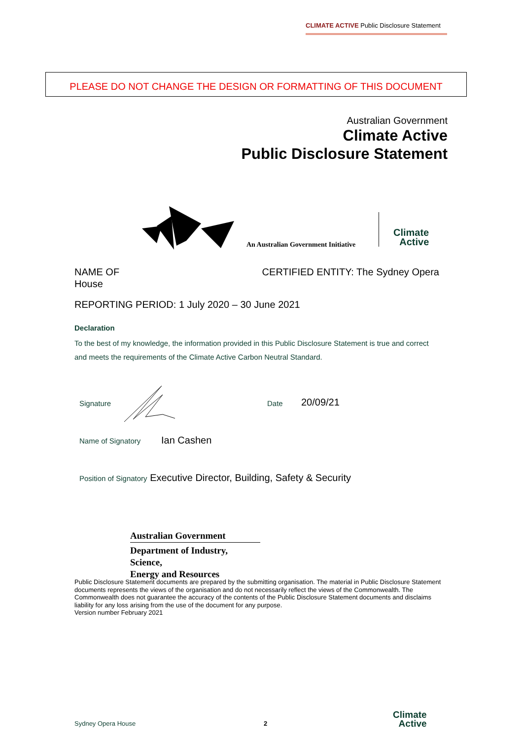CLIMATE ACTIVE Public Disclosure Statement
PLEASE DO NOT CHANGE THE DESIGN OR FORMATTING OF THIS DOCUMENT
Australian Government
Climate Active
Public Disclosure Statement
An Australian Government Initiative
Climate
Active
NAME OF CERTIFIED ENTITY: The Sydney Opera
House
REPORTING PERIOD: 1 July 2020 – 30 June 2021
Declaration
To the best of my knowledge, the information provided in this Public Disclosure Statement is true and correct and meets the requirements of the Climate Active Carbon Neutral Standard.
Signature Date 20/09/21
Name of Signatory Ian Cashen
Position of Signatory Executive Director, Building, Safety & Security
Australian Government
Department of Industry, Science,
Energy and Resources
Public Disclosure Statement documents are prepared by the submitting organisation. The material in Public Disclosure Statement documents represents the views of the organisation and do not necessarily reflect the views of the Commonwealth. The Commonwealth does not guarantee the accuracy of the contents of the Public Disclosure Statement documents and disclaims liability for any loss arising from the use of the document for any purpose.
Version number February 2021
Sydney Opera House 2
Climate
Active